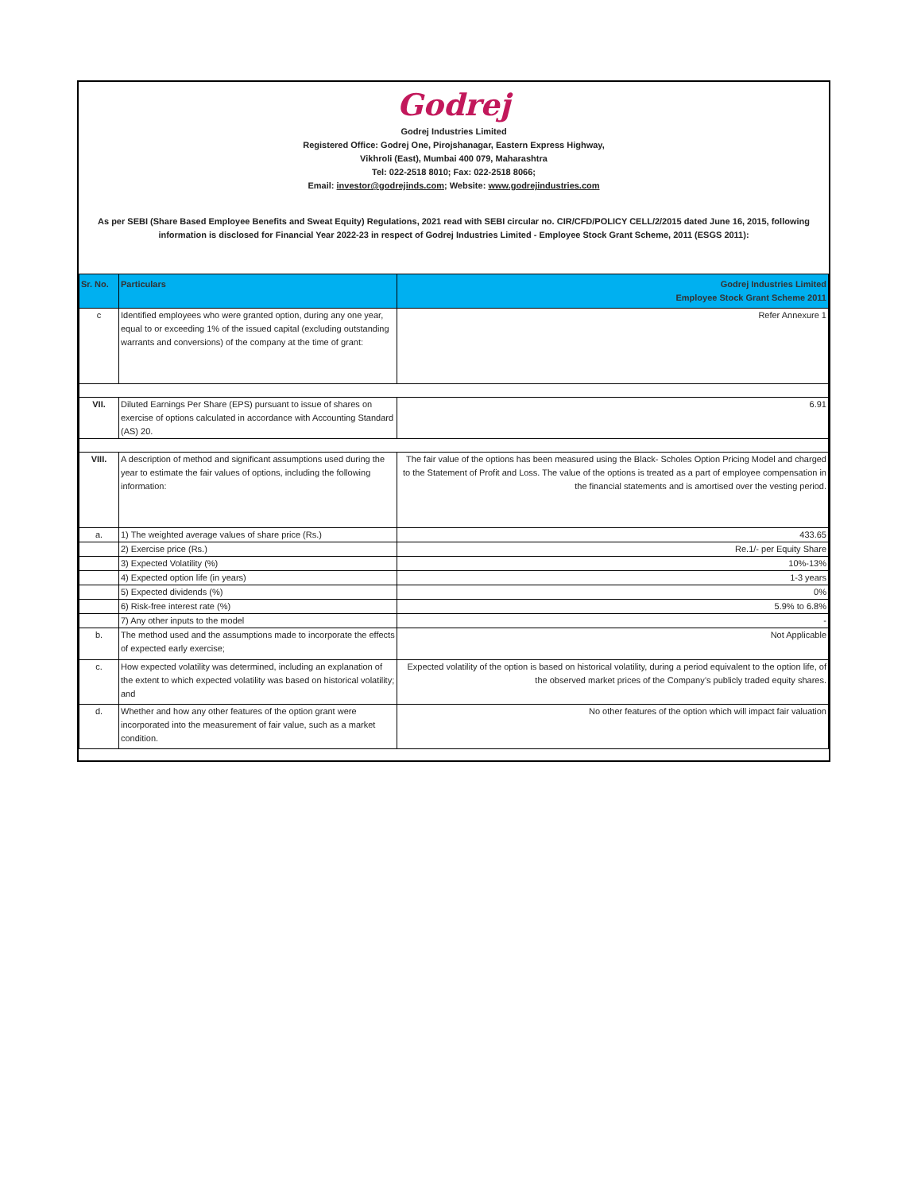Godrej
Godrej Industries Limited
Registered Office: Godrej One, Pirojshanagar, Eastern Express Highway,
Vikhroli (East), Mumbai 400 079, Maharashtra
Tel: 022-2518 8010; Fax: 022-2518 8066;
Email: investor@godrejinds.com; Website: www.godrejindustries.com
As per SEBI (Share Based Employee Benefits and Sweat Equity) Regulations, 2021 read with SEBI circular no. CIR/CFD/POLICY CELL/2/2015 dated June 16, 2015, following information is disclosed for Financial Year 2022-23 in respect of Godrej Industries Limited - Employee Stock Grant Scheme, 2011 (ESGS 2011):
| Sr. No. | Particulars | Godrej Industries Limited Employee Stock Grant Scheme 2011 |
| --- | --- | --- |
| c | Identified employees who were granted option, during any one year, equal to or exceeding 1% of the issued capital (excluding outstanding warrants and conversions) of the company at the time of grant: | Refer Annexure 1 |
| VII. | Diluted Earnings Per Share (EPS) pursuant to issue of shares on exercise of options calculated in accordance with Accounting Standard (AS) 20. | 6.91 |
| VIII. | A description of method and significant assumptions used during the year to estimate the fair values of options, including the following information: | The fair value of the options has been measured using the Black- Scholes Option Pricing Model and charged to the Statement of Profit and Loss. The value of the options is treated as a part of employee compensation in the financial statements and is amortised over the vesting period. |
| a. | 1) The weighted average values of share price (Rs.) | 433.65 |
| | 2) Exercise price (Rs.) | Re.1/- per Equity Share |
| | 3) Expected Volatility (%) | 10%-13% |
| | 4) Expected option life (in years) | 1-3 years |
| | 5) Expected dividends (%) | 0% |
| | 6) Risk-free interest rate (%) | 5.9% to 6.8% |
| | 7) Any other inputs to the model | - |
| b. | The method used and the assumptions made to incorporate the effects of expected early exercise; | Not Applicable |
| c. | How expected volatility was determined, including an explanation of the extent to which expected volatility was based on historical volatility; and | Expected volatility of the option is based on historical volatility, during a period equivalent to the option life, of the observed market prices of the Company’s publicly traded equity shares. |
| d. | Whether and how any other features of the option grant were incorporated into the measurement of fair value, such as a market condition. | No other features of the option which will impact fair valuation |